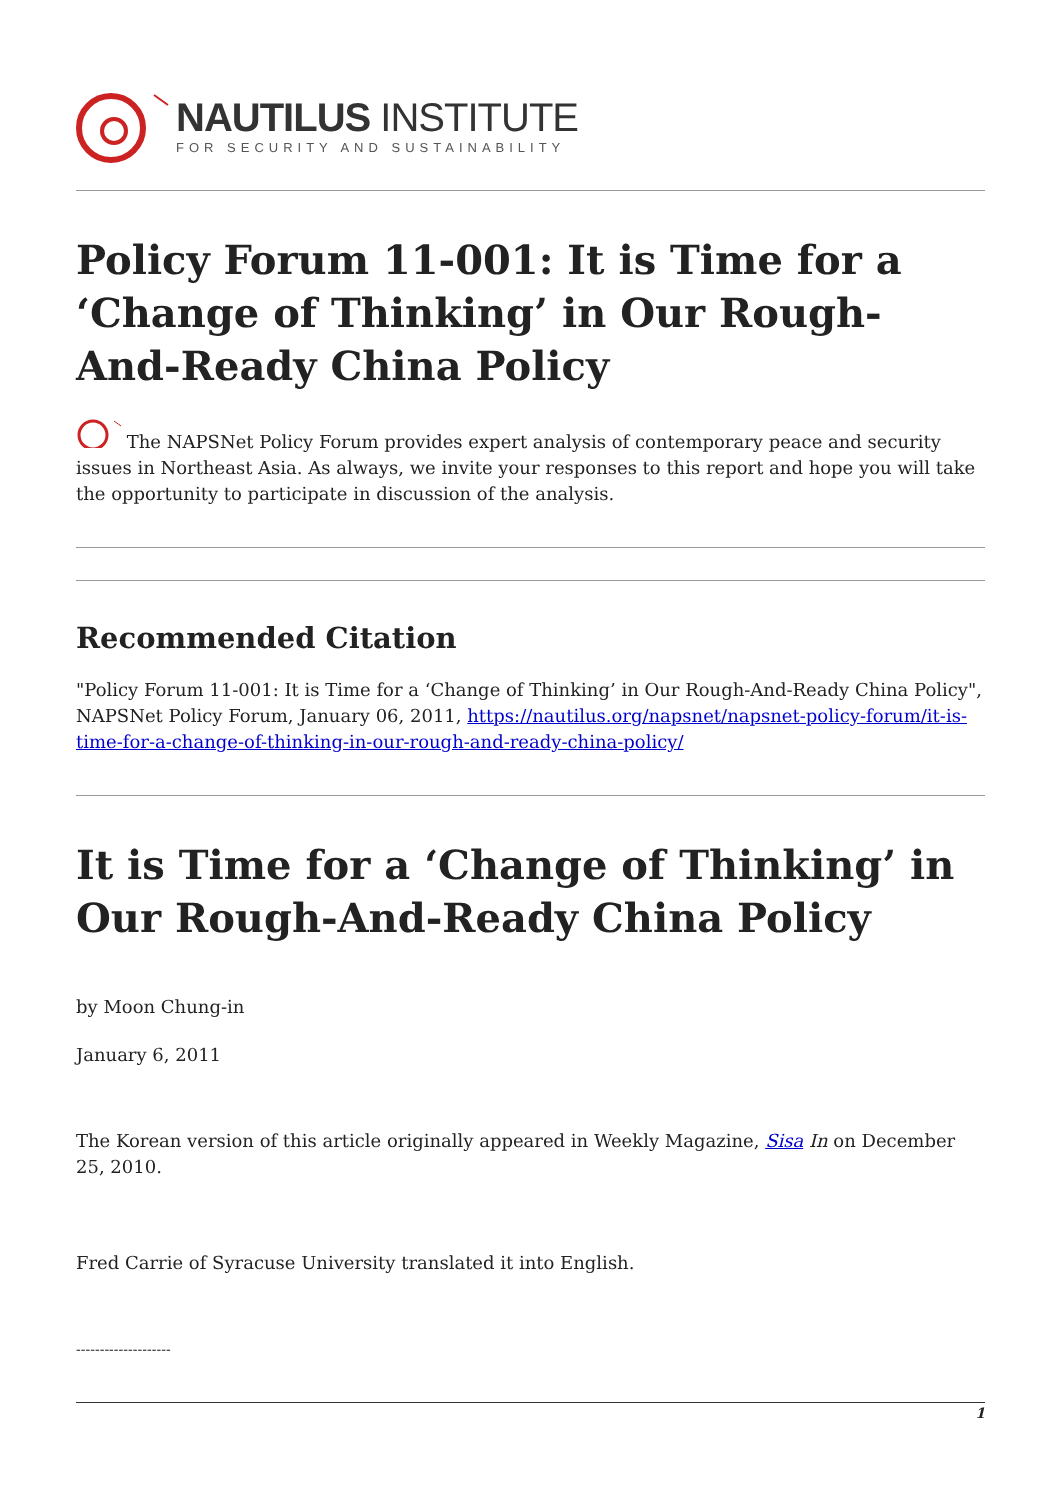NAUTILUS INSTITUTE
FOR SECURITY AND SUSTAINABILITY
Policy Forum 11-001: It is Time for a ‘Change of Thinking’ in Our Rough-And-Ready China Policy
The NAPSNet Policy Forum provides expert analysis of contemporary peace and security issues in Northeast Asia. As always, we invite your responses to this report and hope you will take the opportunity to participate in discussion of the analysis.
Recommended Citation
"Policy Forum 11-001: It is Time for a ‘Change of Thinking’ in Our Rough-And-Ready China Policy", NAPSNet Policy Forum, January 06, 2011, https://nautilus.org/napsnet/napsnet-policy-forum/it-is-time-for-a-change-of-thinking-in-our-rough-and-ready-china-policy/
It is Time for a ‘Change of Thinking’ in Our Rough-And-Ready China Policy
by Moon Chung-in
January 6, 2011
The Korean version of this article originally appeared in Weekly Magazine, Sisa In on December 25, 2010.
Fred Carrie of Syracuse University translated it into English.
--------------------
1